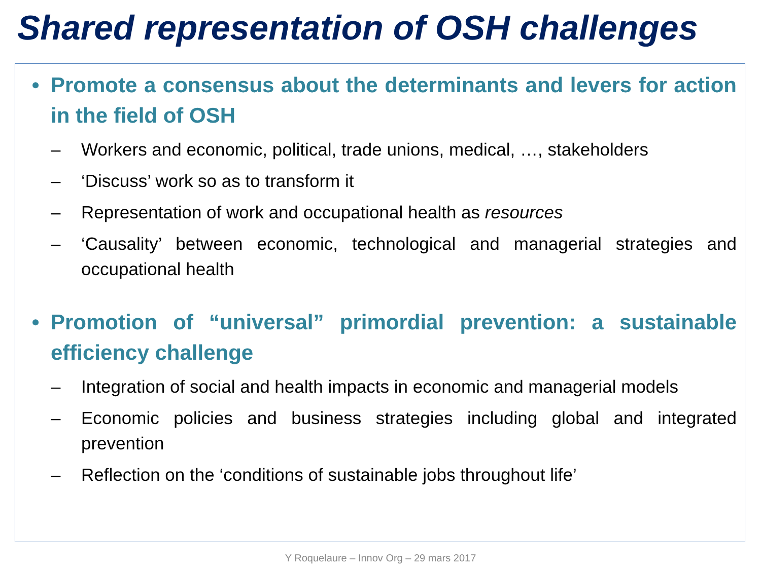Shared representation of OSH challenges
• Promote a consensus about the determinants and levers for action in the field of OSH
– Workers and economic, political, trade unions, medical, …, stakeholders
– ‘Discuss’ work so as to transform it
– Representation of work and occupational health as resources
– ‘Causality’ between economic, technological and managerial strategies and occupational health
• Promotion of “universal” primordial prevention: a sustainable efficiency challenge
– Integration of social and health impacts in economic and managerial models
– Economic policies and business strategies including global and integrated prevention
– Reflection on the ‘conditions of sustainable jobs throughout life’
Y Roquelaure – Innov Org – 29 mars 2017